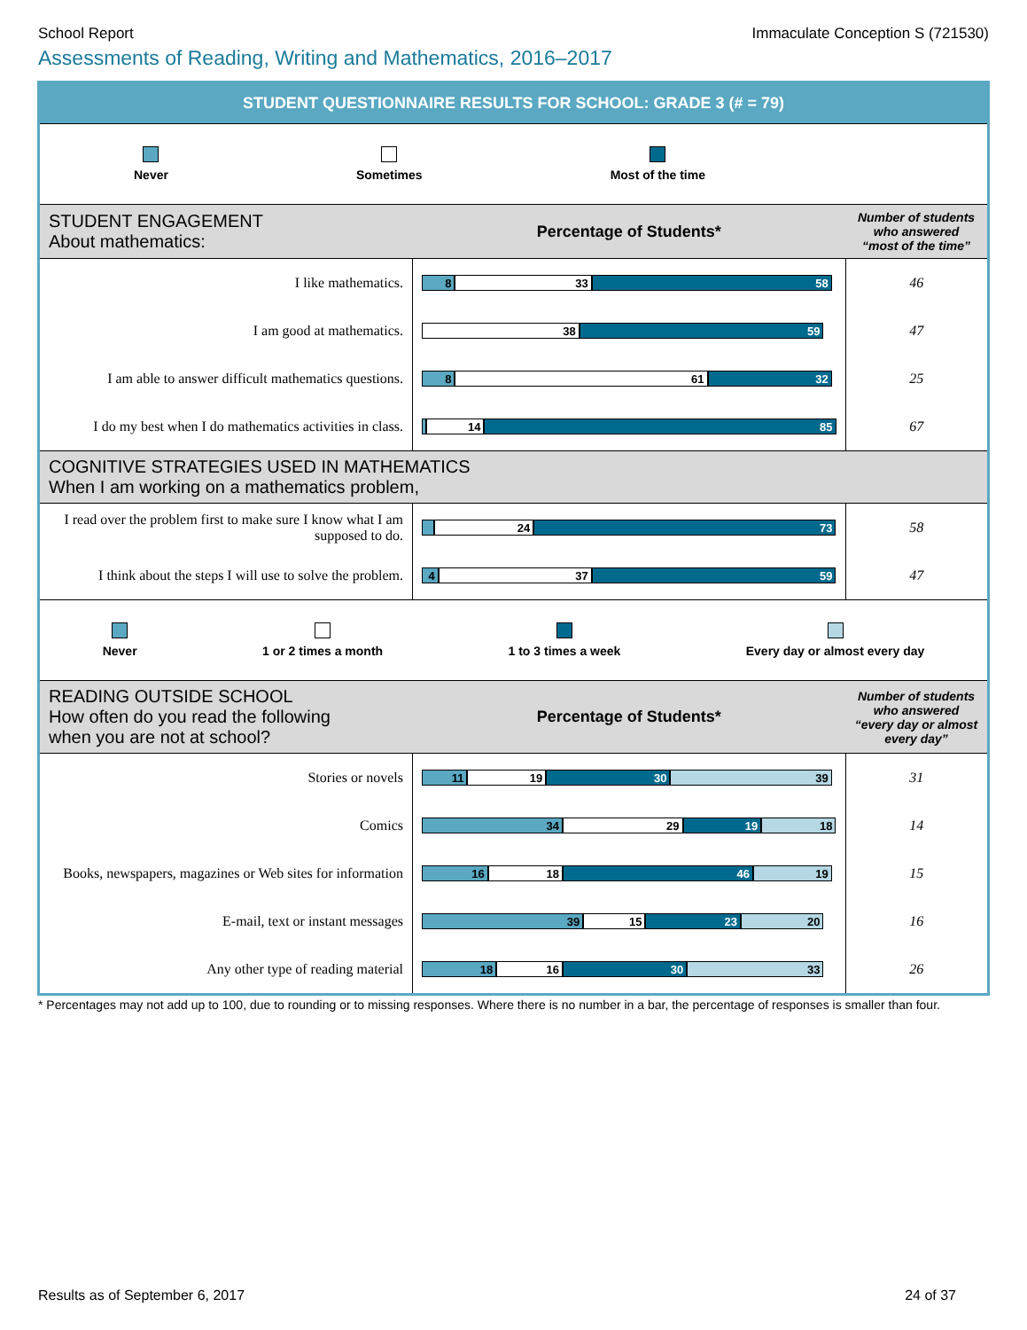School Report Immaculate Conception S (721530)
Assessments of Reading, Writing and Mathematics, 2016–2017
STUDENT QUESTIONNAIRE RESULTS FOR SCHOOL: GRADE 3 (# = 79)
Never Sometimes Most of the time
| STUDENT ENGAGEMENT About mathematics: | Percentage of Students* | Number of students who answered “most of the time” |
| I like mathematics. | 8 33 58 | 46 |
| I am good at mathematics. | 38 59 | 47 |
| I am able to answer difficult mathematics questions. | 8 61 32 | 25 |
| I do my best when I do mathematics activities in class. | 14 85 | 67 |
| COGNITIVE STRATEGIES USED IN MATHEMATICS When I am working on a mathematics problem, | | |
| I read over the problem first to make sure I know what I am supposed to do. | 24 73 | 58 |
| I think about the steps I will use to solve the problem. | 4 37 59 | 47 |
Never 1 or 2 times a month 1 to 3 times a week Every day or almost every day
| READING OUTSIDE SCHOOL How often do you read the following when you are not at school? | Percentage of Students* | Number of students who answered “every day or almost every day” |
| Stories or novels | 11 19 30 39 | 31 |
| Comics | 34 29 19 18 | 14 |
| Books, newspapers, magazines or Web sites for information | 16 18 46 19 | 15 |
| E-mail, text or instant messages | 39 15 23 20 | 16 |
| Any other type of reading material | 18 16 30 33 | 26 |
* Percentages may not add up to 100, due to rounding or to missing responses. Where there is no number in a bar, the percentage of responses is smaller than four.
Results as of September 6, 2017 24 of 37